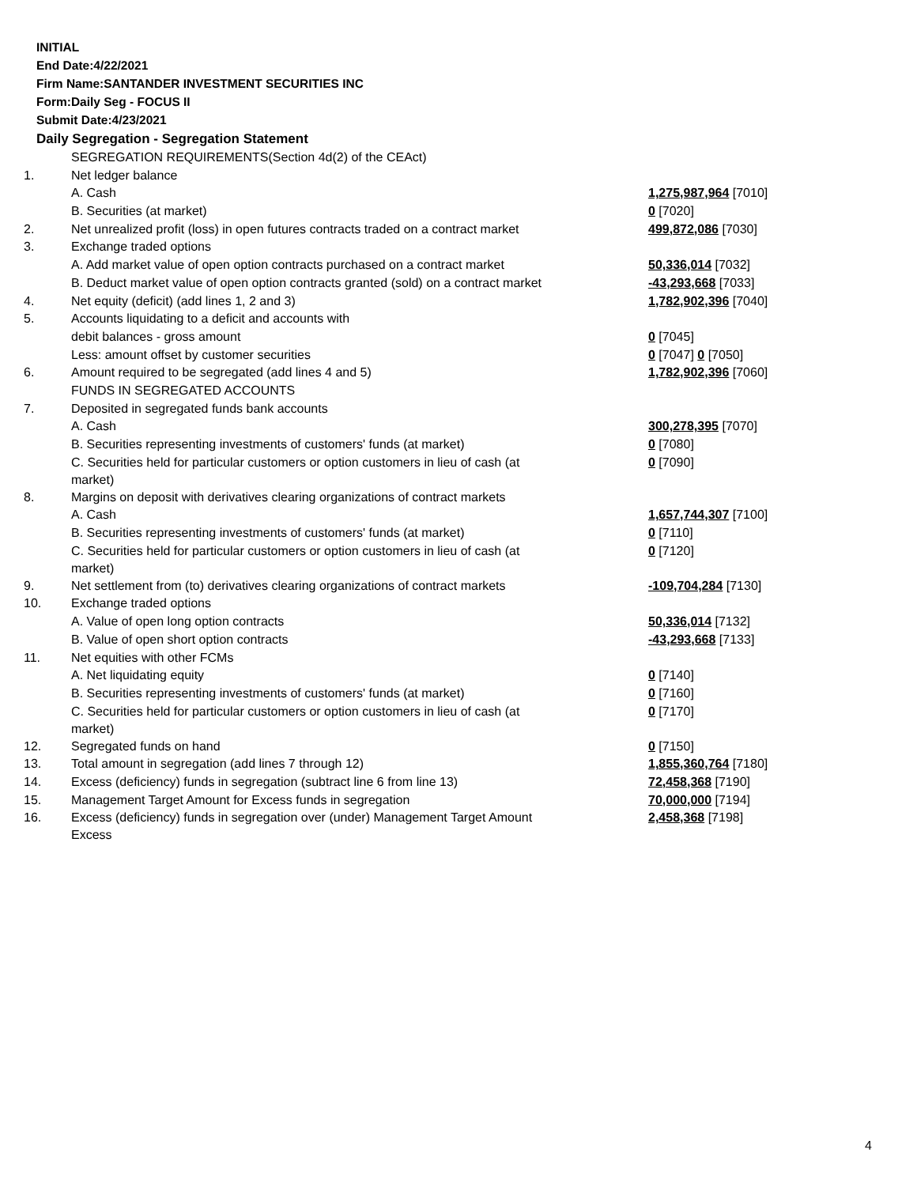INITIAL
End Date:4/22/2021
Firm Name:SANTANDER INVESTMENT SECURITIES INC
Form:Daily Seg - FOCUS II
Submit Date:4/23/2021
Daily Segregation - Segregation Statement
| | SEGREGATION REQUIREMENTS(Section 4d(2) of the CEAct) | |
| 1. | Net ledger balance | |
| | A. Cash | 1,275,987,964 [7010] |
| | B. Securities (at market) | 0 [7020] |
| 2. | Net unrealized profit (loss) in open futures contracts traded on a contract market | 499,872,086 [7030] |
| 3. | Exchange traded options | |
| | A. Add market value of open option contracts purchased on a contract market | 50,336,014 [7032] |
| | B. Deduct market value of open option contracts granted (sold) on a contract market | -43,293,668 [7033] |
| 4. | Net equity (deficit) (add lines 1, 2 and 3) | 1,782,902,396 [7040] |
| 5. | Accounts liquidating to a deficit and accounts with | |
| | debit balances - gross amount | 0 [7045] |
| | Less: amount offset by customer securities | 0 [7047] 0 [7050] |
| 6. | Amount required to be segregated (add lines 4 and 5) | 1,782,902,396 [7060] |
| | FUNDS IN SEGREGATED ACCOUNTS | |
| 7. | Deposited in segregated funds bank accounts | |
| | A. Cash | 300,278,395 [7070] |
| | B. Securities representing investments of customers' funds (at market) | 0 [7080] |
| | C. Securities held for particular customers or option customers in lieu of cash (at market) | 0 [7090] |
| 8. | Margins on deposit with derivatives clearing organizations of contract markets | |
| | A. Cash | 1,657,744,307 [7100] |
| | B. Securities representing investments of customers' funds (at market) | 0 [7110] |
| | C. Securities held for particular customers or option customers in lieu of cash (at market) | 0 [7120] |
| 9. | Net settlement from (to) derivatives clearing organizations of contract markets | -109,704,284 [7130] |
| 10. | Exchange traded options | |
| | A. Value of open long option contracts | 50,336,014 [7132] |
| | B. Value of open short option contracts | -43,293,668 [7133] |
| 11. | Net equities with other FCMs | |
| | A. Net liquidating equity | 0 [7140] |
| | B. Securities representing investments of customers' funds (at market) | 0 [7160] |
| | C. Securities held for particular customers or option customers in lieu of cash (at market) | 0 [7170] |
| 12. | Segregated funds on hand | 0 [7150] |
| 13. | Total amount in segregation (add lines 7 through 12) | 1,855,360,764 [7180] |
| 14. | Excess (deficiency) funds in segregation (subtract line 6 from line 13) | 72,458,368 [7190] |
| 15. | Management Target Amount for Excess funds in segregation | 70,000,000 [7194] |
| 16. | Excess (deficiency) funds in segregation over (under) Management Target Amount Excess | 2,458,368 [7198] |
4